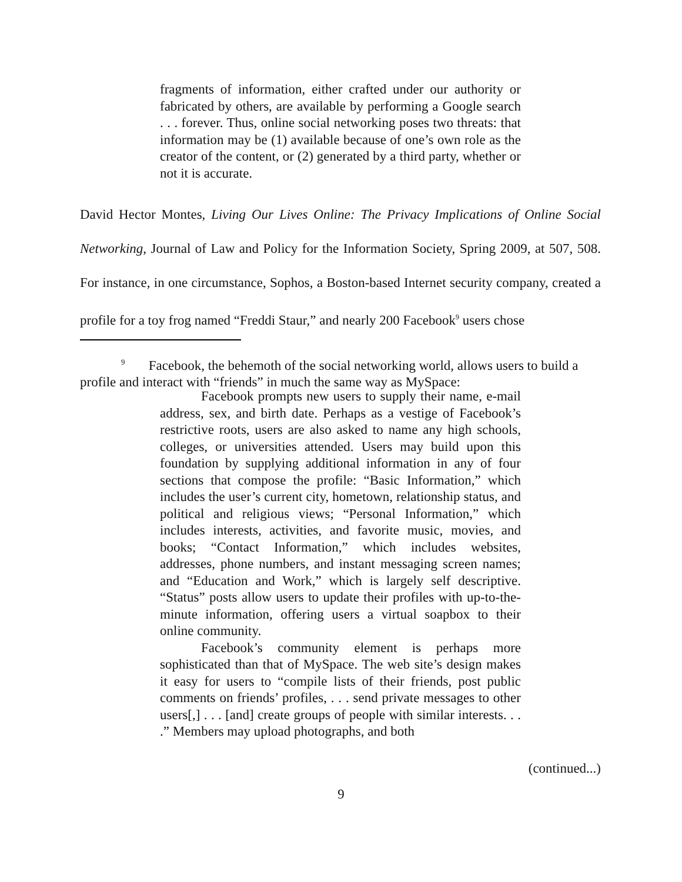fragments of information, either crafted under our authority or fabricated by others, are available by performing a Google search . . . forever. Thus, online social networking poses two threats: that information may be (1) available because of one’s own role as the creator of the content, or (2) generated by a third party, whether or not it is accurate.
David Hector Montes, Living Our Lives Online: The Privacy Implications of Online Social Networking, Journal of Law and Policy for the Information Society, Spring 2009, at 507, 508. For instance, in one circumstance, Sophos, a Boston-based Internet security company, created a profile for a toy frog named “Freddi Staur,” and nearly 200 Facebook<sup>9</sup> users chose
<sup>9</sup> Facebook, the behemoth of the social networking world, allows users to build a profile and interact with “friends” in much the same way as MySpace:
Facebook prompts new users to supply their name, e-mail address, sex, and birth date. Perhaps as a vestige of Facebook’s restrictive roots, users are also asked to name any high schools, colleges, or universities attended. Users may build upon this foundation by supplying additional information in any of four sections that compose the profile: “Basic Information,” which includes the user’s current city, hometown, relationship status, and political and religious views; “Personal Information,” which includes interests, activities, and favorite music, movies, and books; “Contact Information,” which includes websites, addresses, phone numbers, and instant messaging screen names; and “Education and Work,” which is largely self descriptive. “Status” posts allow users to update their profiles with up-to-the-minute information, offering users a virtual soapbox to their online community.
Facebook’s community element is perhaps more sophisticated than that of MySpace. The web site’s design makes it easy for users to “compile lists of their friends, post public comments on friends’ profiles, . . . send private messages to other users[,] . . . [and] create groups of people with similar interests. . . .” Members may upload photographs, and both
(continued...)
9